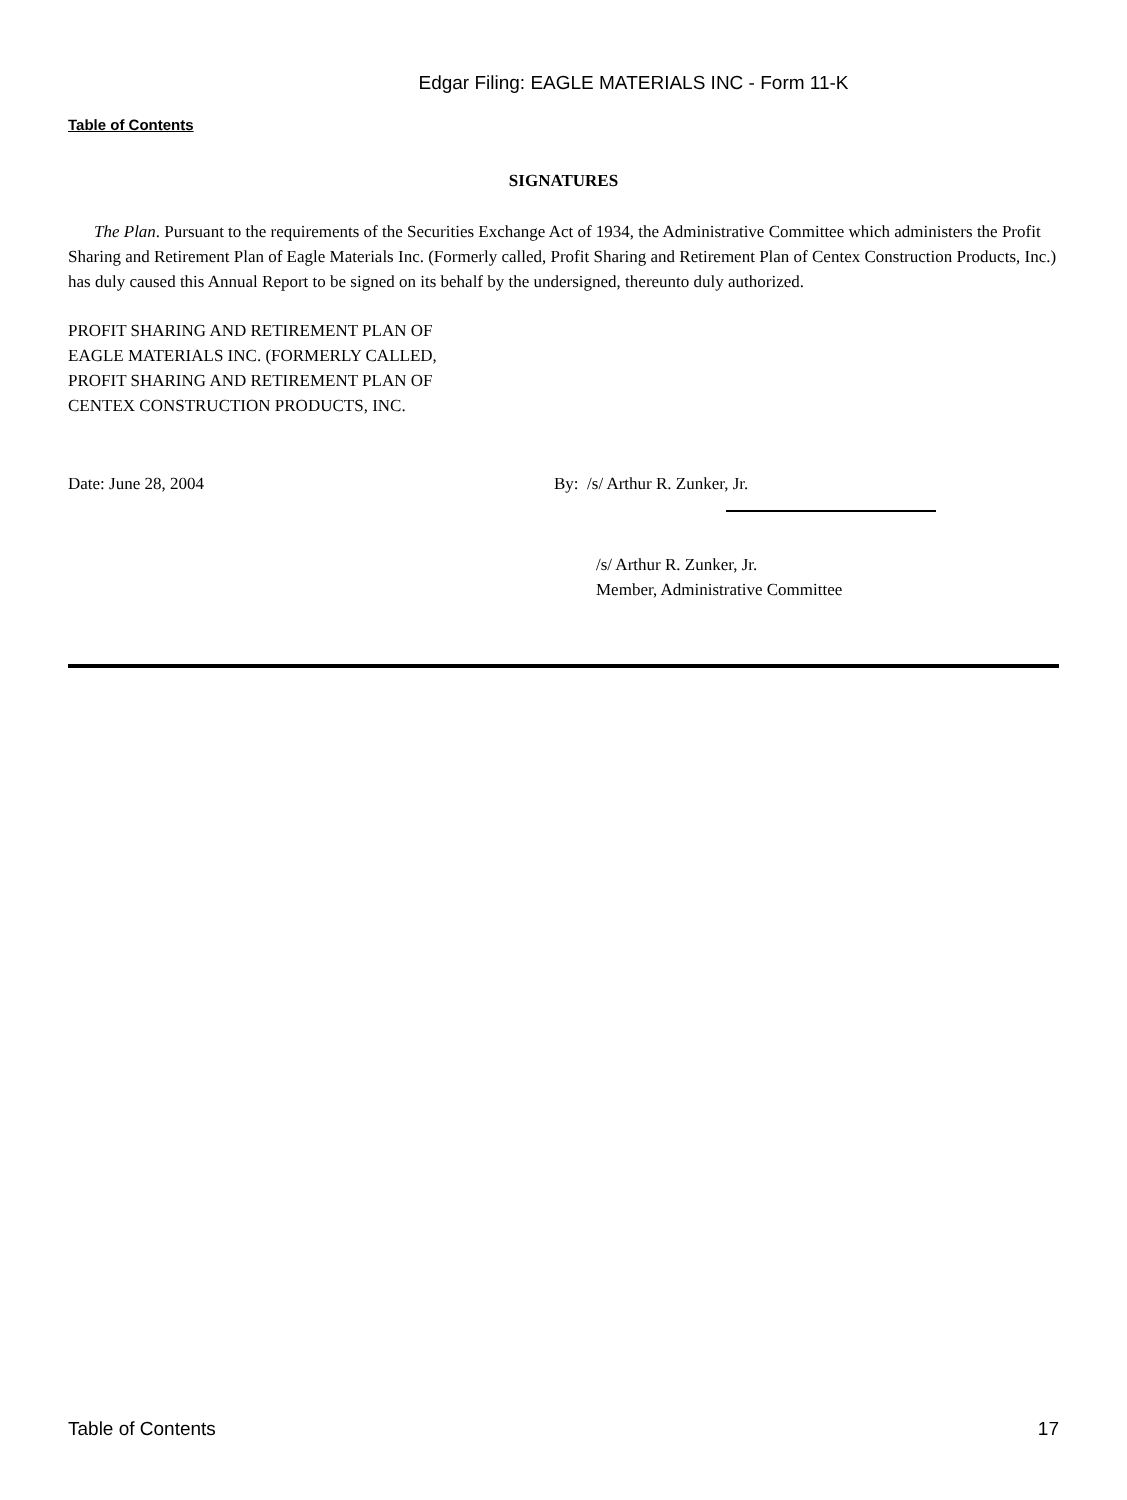Edgar Filing: EAGLE MATERIALS INC - Form 11-K
Table of Contents
SIGNATURES
The Plan. Pursuant to the requirements of the Securities Exchange Act of 1934, the Administrative Committee which administers the Profit Sharing and Retirement Plan of Eagle Materials Inc. (Formerly called, Profit Sharing and Retirement Plan of Centex Construction Products, Inc.) has duly caused this Annual Report to be signed on its behalf by the undersigned, thereunto duly authorized.
PROFIT SHARING AND RETIREMENT PLAN OF
EAGLE MATERIALS INC. (FORMERLY CALLED,
PROFIT SHARING AND RETIREMENT PLAN OF
CENTEX CONSTRUCTION PRODUCTS, INC.
Date: June 28, 2004 By: /s/ Arthur R. Zunker, Jr.
/s/ Arthur R. Zunker, Jr.
Member, Administrative Committee
Table of Contents 17